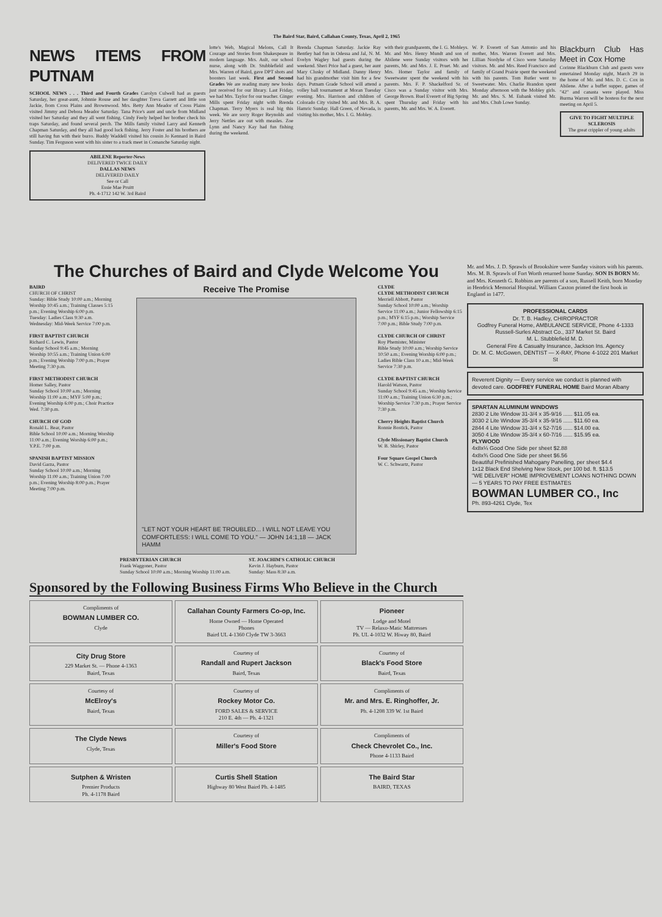The Baird Star, Baird, Callahan County, Texas, April 2, 1965
NEWS ITEMS FROM PUTNAM
SCHOOL NEWS . . . Third and Fourth Grades Carolyn Culwell had as guests Saturday, her great-aunt, Johnnie Rouse and her daughter Treva Garrett and little son Jackie, from Cross Plains and Brownwood. Mrs. Betty Ann Meador of Cross Plains visited Jimmy and Debora Meador Saturday. Tana Price's aunt and uncle from Midland visited her Saturday and they all went fishing. Cindy Feely helped her brother check his traps Saturday, and found several perch. The Mills family visited Larry and Kenneth Chapman Saturday, and they all had good luck fishing. Jerry Foster and his brothers are still having fun with their burro. Buddy Waddell visited his cousin Jo Kennard in Baird Sunday. Tim Ferguson went with his sister to a track meet in Comanche Saturday night.
ABILENE Reporter-News
DELIVERED TWICE DAILY
DALLAS NEWS
DELIVERED DAILY
See or Call
Essie Mae Pruitt
Ph. 4-1712 142 W. 3rd Baird
lotte's Web, Magical Melons, Call It Courage and Stories from Shakespeare in modern language. Mrs. Ault, our school nurse, along with Dr. Stubblefield and Mrs. Warren of Baird, gave DPT shots and boosters last week. First and Second Grades We are reading many new books just received for our library. Last Friday, we had Mrs. Taylor for our teacher. Ginger Mills spent Friday night with Brenda Chapman. Terry Myers is real big this week. We are sorry Roger Reynolds and Jerry Nettles are out with measles. Zoe Lynn and Nancy Kay had fun fishing during the weekend.
Brenda Chapman Saturday. Jackie Ray Bentley had fun in Odessa and Jal, N. M. Evelyn Wagley had guests during the weekend. Sheri Price had a guest, her aunt Mary Clusky of Midland. Danny Henry had his grandmother visit him for a few days. Putnam Grade School will attend a volley ball tournament at Moran Tuesday evening. Mrs. Harrison and children of Colorado City visited Mr. and Mrs. B. A. Hamric Sunday. Hall Green, of Nevada, is visiting his mother, Mrs. I. G. Mobley.
with their grandparents, the I. G. Mobleys. Mr. and Mrs. Henry Mundt and son of Abilene were Sunday visitors with her parents, Mr. and Mrs. J. E. Pruet. Mr. and Mrs. Homer Taylor and family of Sweetwater spent the weekend with his parents. Mrs. F. P. Shackelford Sr. of Cisco was a Sunday visitor with Mrs. George Brown. Buel Everett of Big Spring spent Thursday and Friday with his parents, Mr. and Mrs. W. A. Everett.
W. P. Everett of San Antonio and his mother, Mrs. Warren Everett and Mrs. Lillian Nordyke of Cisco were Saturday visitors. Mr. and Mrs. Reed Francisco and family of Grand Prairie spent the weekend with his parents. Tom Butler went to Sweetwater. Mrs. Charlie Brandon spent Monday afternoon with the Mobley girls. Mr. and Mrs. S. M. Eubank visited Mr. and Mrs. Chub Lowe Sunday.
Blackburn Club Has Meet in Cox Home
Corinne Blackburn Club and guests were entertained Monday night, March 29 in the home of Mr. and Mrs. D. C. Cox in Abilene. After a buffet supper, games of "42" and canasta were played. Miss Burma Warren will be hostess for the next meeting on April 5.
GIVE TO FIGHT MULTIPLE SCLEROSIS
The great crippler of young adults
The Churches of Baird and Clyde Welcome You
BAIRD
CHURCH OF CHRIST
Sunday: Bible Study 10:00 a.m.; Morning Worship 10:45 a.m.; Training Classes 5:15 p.m.; Evening Worship 6:00 p.m.
Tuesday: Ladies Class 9:30 a.m.
Wednesday: Mid-Week Service 7:00 p.m.
FIRST BAPTIST CHURCH
Richard C. Lewis, Pastor
Sunday School 9:45 a.m.; Morning Worship 10:55 a.m.; Training Union 6:00 p.m.; Evening Worship 7:00 p.m.; Prayer Meeting 7:30 p.m.
FIRST METHODIST CHURCH
Homer Salley, Pastor
Sunday School 10:00 a.m.; Morning Worship 11:00 a.m.; MYF 5:00 p.m.; Evening Worship 6:00 p.m.; Choir Practice Wed. 7:30 p.m.
CHURCH OF GOD
Ronald L. Bear, Pastor
Bible School 10:00 a.m.; Morning Worship 11:00 a.m.; Evening Worship 6:00 p.m.; Y.P.E. 7:00 p.m.
SPANISH BAPTIST MISSION
David Garza, Pastor
Sunday School 10:00 a.m.; Morning Worship 11:00 a.m.; Training Union 7:00 p.m.; Evening Worship 8:00 p.m.; Prayer Meeting 7:00 p.m.
Receive The Promise
"LET NOT YOUR HEART BE TROUBLED... I WILL NOT LEAVE YOU COMFORTLESS: I WILL COME TO YOU." — JOHN 14:1,18 — JACK HAMM
PRESBYTERIAN CHURCH
Frank Waggoner, Pastor
Sunday School 10:00 a.m.; Morning Worship 11:00 a.m.
ST. JOACHIM'S CATHOLIC CHURCH
Kevin J. Hayburn, Pastor
Sunday: Mass 8:30 a.m.
CLYDE
CLYDE METHODIST CHURCH
Merriell Abbott, Pastor
Sunday School 10:00 a.m.; Worship Service 11:00 a.m.; Junior Fellowship 6:15 p.m.; MYF 6:15 p.m.; Worship Service 7:00 p.m.; Bible Study 7:00 p.m.
CLYDE CHURCH OF CHRIST
Roy Phemister, Minister
Bible Study 10:00 a.m.; Worship Service 10:50 a.m.; Evening Worship 6:00 p.m.; Ladies Bible Class 10 a.m.; Mid-Week Service 7:30 p.m.
CLYDE BAPTIST CHURCH
Harold Watson, Pastor
Sunday School 9:45 a.m.; Worship Service 11:00 a.m.; Training Union 6:30 p.m.; Worship Service 7:30 p.m.; Prayer Service 7:30 p.m.
Cherry Heights Baptist Church
Ronnie Bostick, Pastor
Clyde Missionary Baptist Church
W. B. Shirley, Pastor
Four Square Gospel Church
W. C. Schwartz, Pastor
Sponsored by the Following Business Firms Who Believe in the Church
Compliments of
BOWMAN LUMBER CO.
Clyde
Callahan County Farmers Co-op, Inc.
Home Owned — Home Operated
Phones
Baird UL 4-1360 Clyde TW 3-3663
Pioneer
Lodge and Motel
TV — Relaxo-Matic Mattresses
Ph. UL 4-1032 W. Hiway 80, Baird
City Drug Store
229 Market St. — Phone 4-1363
Baird, Texas
Courtesy of
Randall and Rupert Jackson
Baird, Texas
Courtesy of
Black's Food Store
Baird, Texas
Courtesy of
McElroy's
Baird, Texas
Courtesy of
Rockey Motor Co.
FORD SALES & SERVICE
210 E. 4th — Ph. 4-1321
Compliments of
Mr. and Mrs. E. Ringhoffer, Jr.
Ph. 4-1208 339 W. 1st Baird
The Clyde News
Clyde, Texas
Courtesy of
Miller's Food Store
Compliments of
Check Chevrolet Co., Inc.
Phone 4-1133 Baird
Sutphen & Wristen
Premier Products
Ph. 4-1178 Baird
Curtis Shell Station
Highway 80 West Baird Ph. 4-1485
The Baird Star
BAIRD, TEXAS
Mr. and Mrs. J. D. Sprawls of Brookshire were Sunday visitors with his parents. Mrs. M. B. Sprawls of Fort Worth returned home Sunday. SON IS BORN Mr. and Mrs. Kenneth G. Robbins are parents of a son, Russell Keith, born Monday in Hendrick Memorial Hospital. William Caxton printed the first book in England in 1477.
PROFESSIONAL CARDS
Dr. T. B. Hadley, CHIROPRACTOR
Godfrey Funeral Home, AMBULANCE SERVICE, Phone 4-1333
Russell-Surles Abstract Co., 337 Market St. Baird
M. L. Stubblefield M. D.
General Fire & Casualty Insurance, Jackson Ins. Agency
Dr. M. C. McGowen, DENTIST — X-RAY, Phone 4-1022 201 Market St
Reverent Dignity — Every service we conduct is planned with devoted care. GODFREY FUNERAL HOME Baird Moran Albany
SPARTAN ALUMINUM WINDOWS
2830 2 Lite Window 31-3/4 x 35-9/16 ...... $11.05 ea.
3030 2 Lite Window 35-3/4 x 35-9/16 ...... $11.60 ea.
2844 4 Lite Window 31-3/4 x 52-7/16 ...... $14.00 ea.
3050 4 Lite Window 35-3/4 x 60-7/16 ...... $15.95 ea.
PLYWOOD
4x8x¼ Good One Side per sheet $2.88
4x8x¾ Good One Side per sheet $6.56
Beautiful Prefinished Mahogany Panelling, per sheet $4.4
1x12 Black End Shelving New Stock, per 100 bd. ft. $13.5
"WE DELIVER" HOME IMPROVEMENT LOANS NOTHING DOWN — 5 YEARS TO PAY FREE ESTIMATES
BOWMAN LUMBER CO., Inc
Ph. 893-4261 Clyde, Tex